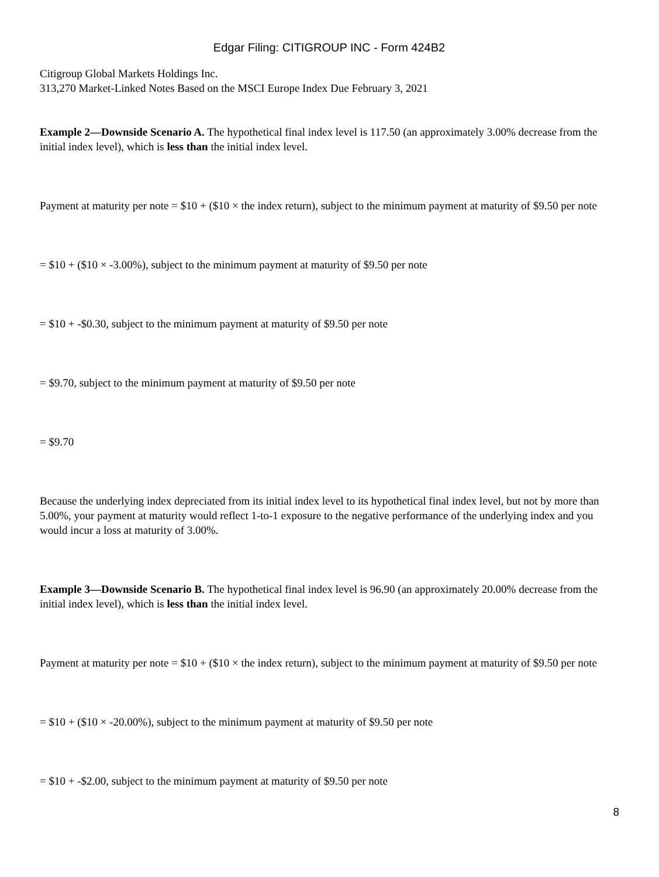Edgar Filing: CITIGROUP INC - Form 424B2
Citigroup Global Markets Holdings Inc.
313,270 Market-Linked Notes Based on the MSCI Europe Index Due February 3, 2021
Example 2—Downside Scenario A. The hypothetical final index level is 117.50 (an approximately 3.00% decrease from the initial index level), which is less than the initial index level.
Payment at maturity per note = $10 + ($10 × the index return), subject to the minimum payment at maturity of $9.50 per note
= $10 + ($10 × -3.00%), subject to the minimum payment at maturity of $9.50 per note
= $10 + -$0.30, subject to the minimum payment at maturity of $9.50 per note
= $9.70, subject to the minimum payment at maturity of $9.50 per note
= $9.70
Because the underlying index depreciated from its initial index level to its hypothetical final index level, but not by more than 5.00%, your payment at maturity would reflect 1-to-1 exposure to the negative performance of the underlying index and you would incur a loss at maturity of 3.00%.
Example 3—Downside Scenario B. The hypothetical final index level is 96.90 (an approximately 20.00% decrease from the initial index level), which is less than the initial index level.
Payment at maturity per note = $10 + ($10 × the index return), subject to the minimum payment at maturity of $9.50 per note
= $10 + ($10 × -20.00%), subject to the minimum payment at maturity of $9.50 per note
= $10 + -$2.00, subject to the minimum payment at maturity of $9.50 per note
8